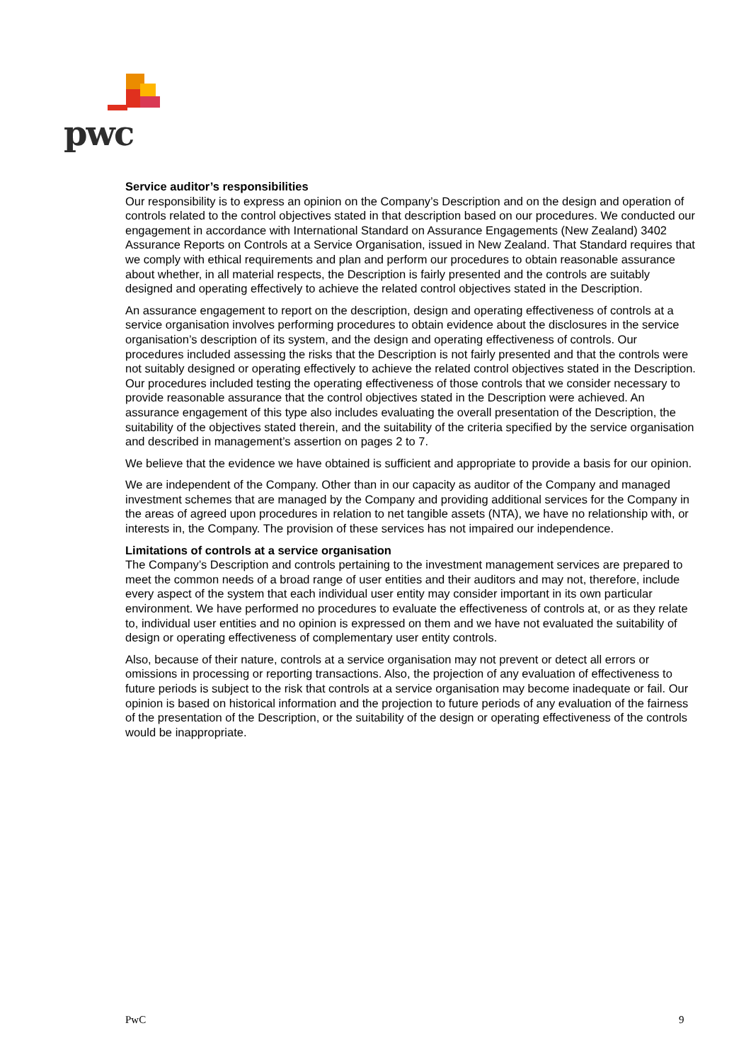pwc
Service auditor’s responsibilities
Our responsibility is to express an opinion on the Company’s Description and on the design and operation of controls related to the control objectives stated in that description based on our procedures. We conducted our engagement in accordance with International Standard on Assurance Engagements (New Zealand) 3402 Assurance Reports on Controls at a Service Organisation, issued in New Zealand. That Standard requires that we comply with ethical requirements and plan and perform our procedures to obtain reasonable assurance about whether, in all material respects, the Description is fairly presented and the controls are suitably designed and operating effectively to achieve the related control objectives stated in the Description.
An assurance engagement to report on the description, design and operating effectiveness of controls at a service organisation involves performing procedures to obtain evidence about the disclosures in the service organisation’s description of its system, and the design and operating effectiveness of controls. Our procedures included assessing the risks that the Description is not fairly presented and that the controls were not suitably designed or operating effectively to achieve the related control objectives stated in the Description. Our procedures included testing the operating effectiveness of those controls that we consider necessary to provide reasonable assurance that the control objectives stated in the Description were achieved. An assurance engagement of this type also includes evaluating the overall presentation of the Description, the suitability of the objectives stated therein, and the suitability of the criteria specified by the service organisation and described in management’s assertion on pages 2 to 7.
We believe that the evidence we have obtained is sufficient and appropriate to provide a basis for our opinion.
We are independent of the Company. Other than in our capacity as auditor of the Company and managed investment schemes that are managed by the Company and providing additional services for the Company in the areas of agreed upon procedures in relation to net tangible assets (NTA), we have no relationship with, or interests in, the Company. The provision of these services has not impaired our independence.
Limitations of controls at a service organisation
The Company’s Description and controls pertaining to the investment management services are prepared to meet the common needs of a broad range of user entities and their auditors and may not, therefore, include every aspect of the system that each individual user entity may consider important in its own particular environment. We have performed no procedures to evaluate the effectiveness of controls at, or as they relate to, individual user entities and no opinion is expressed on them and we have not evaluated the suitability of design or operating effectiveness of complementary user entity controls.
Also, because of their nature, controls at a service organisation may not prevent or detect all errors or omissions in processing or reporting transactions. Also, the projection of any evaluation of effectiveness to future periods is subject to the risk that controls at a service organisation may become inadequate or fail. Our opinion is based on historical information and the projection to future periods of any evaluation of the fairness of the presentation of the Description, or the suitability of the design or operating effectiveness of the controls would be inappropriate.
PwC 9